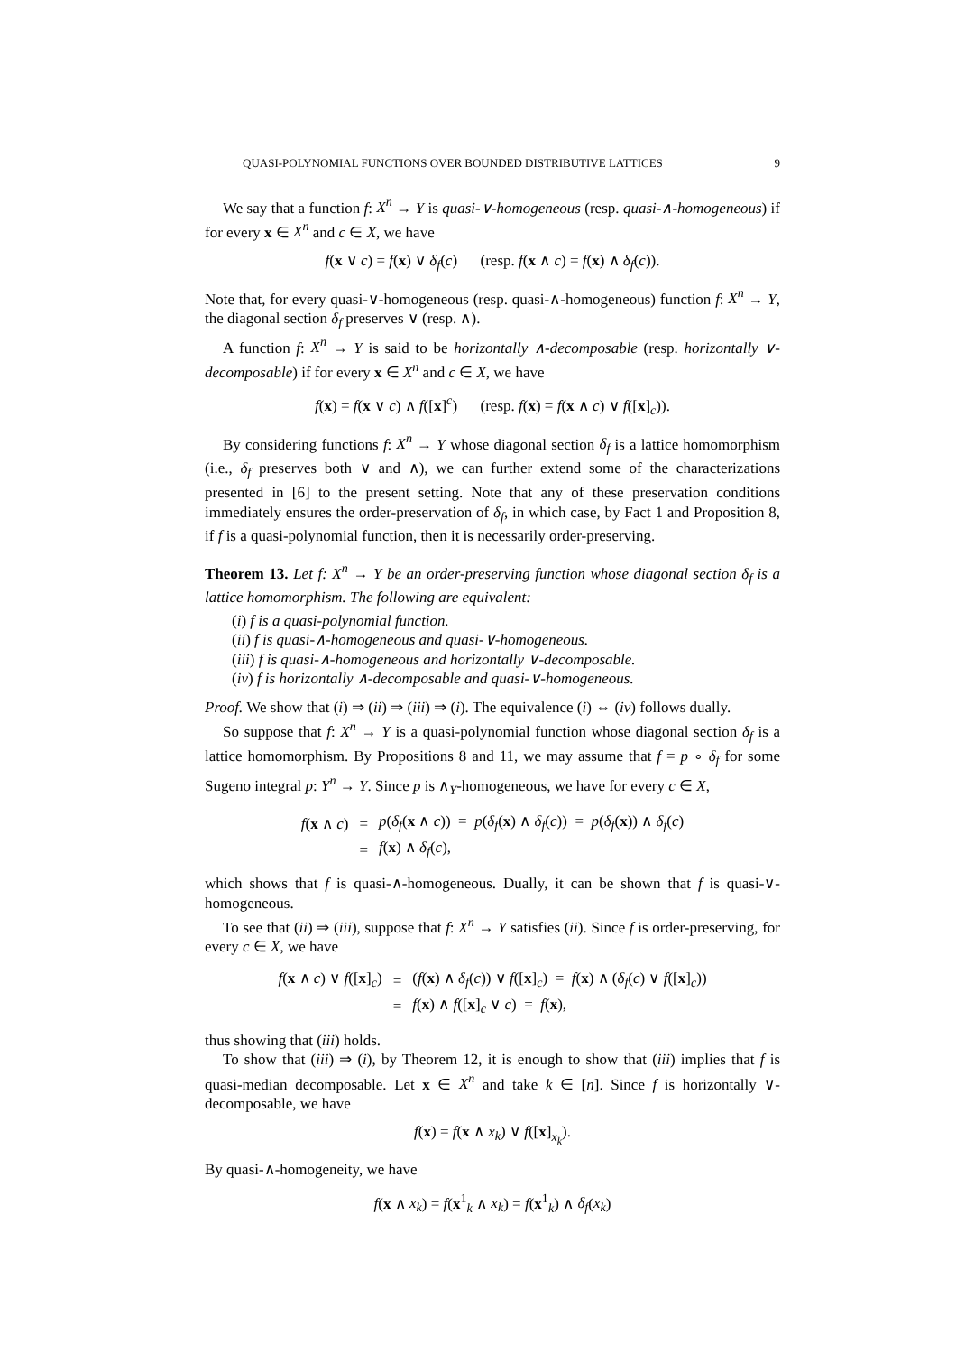QUASI-POLYNOMIAL FUNCTIONS OVER BOUNDED DISTRIBUTIVE LATTICES 9
We say that a function f: X<sup>n</sup> → Y is quasi-∨-homogeneous (resp. quasi-∧-homogeneous) if for every x ∈ X<sup>n</sup> and c ∈ X, we have
f(x ∨ c) = f(x) ∨ δ<sub>f</sub>(c) (resp. f(x ∧ c) = f(x) ∧ δ<sub>f</sub>(c)).
Note that, for every quasi-∨-homogeneous (resp. quasi-∧-homogeneous) function f: X<sup>n</sup> → Y, the diagonal section δ<sub>f</sub> preserves ∨ (resp. ∧).
A function f: X<sup>n</sup> → Y is said to be horizontally ∧-decomposable (resp. horizontally ∨-decomposable) if for every x ∈ X<sup>n</sup> and c ∈ X, we have
f(x) = f(x ∨ c) ∧ f([x]<sup>c</sup>) (resp. f(x) = f(x ∧ c) ∨ f([x]<sub>c</sub>)).
By considering functions f: X<sup>n</sup> → Y whose diagonal section δ<sub>f</sub> is a lattice homomorphism (i.e., δ<sub>f</sub> preserves both ∨ and ∧), we can further extend some of the characterizations presented in [6] to the present setting. Note that any of these preservation conditions immediately ensures the order-preservation of δ<sub>f</sub>, in which case, by Fact 1 and Proposition 8, if f is a quasi-polynomial function, then it is necessarily order-preserving.
Theorem 13. Let f: X<sup>n</sup> → Y be an order-preserving function whose diagonal section δ<sub>f</sub> is a lattice homomorphism. The following are equivalent:
(i) f is a quasi-polynomial function.
(ii) f is quasi-∧-homogeneous and quasi-∨-homogeneous.
(iii) f is quasi-∧-homogeneous and horizontally ∨-decomposable.
(iv) f is horizontally ∧-decomposable and quasi-∨-homogeneous.
Proof. We show that (i) ⇒ (ii) ⇒ (iii) ⇒ (i). The equivalence (i) ⇔ (iv) follows dually.
So suppose that f: X<sup>n</sup> → Y is a quasi-polynomial function whose diagonal section δ<sub>f</sub> is a lattice homomorphism. By Propositions 8 and 11, we may assume that f = p ∘ δ<sub>f</sub> for some Sugeno integral p: Y<sup>n</sup> → Y. Since p is ∧<sub>Y</sub>-homogeneous, we have for every c ∈ X,
| f ( x ∧ c ) | = | p ( δ<sub>f</sub> ( x ∧ c )) = p ( δ<sub>f</sub> ( x ) ∧ δ<sub>f</sub> ( c )) = p ( δ<sub>f</sub> ( x )) ∧ δ<sub>f</sub> ( c ) |
| | = | f ( x ) ∧ δ<sub>f</sub> ( c ), |
which shows that f is quasi-∧-homogeneous. Dually, it can be shown that f is quasi-∨-homogeneous.
To see that (ii) ⇒ (iii), suppose that f: X<sup>n</sup> → Y satisfies (ii). Since f is order-preserving, for every c ∈ X, we have
| f ( x ∧ c ) ∨ f ([ x ]<sub>c</sub>) | = | ( f ( x ) ∧ δ<sub>f</sub> ( c )) ∨ f ([ x ]<sub>c</sub>) = f ( x ) ∧ ( δ<sub>f</sub> ( c ) ∨ f ([ x ]<sub>c</sub>)) |
| | = | f ( x ) ∧ f ([ x ]<sub>c</sub> ∨ c ) = f ( x ), |
thus showing that (iii) holds.
To show that (iii) ⇒ (i), by Theorem 12, it is enough to show that (iii) implies that f is quasi-median decomposable. Let x ∈ X<sup>n</sup> and take k ∈ [n]. Since f is horizontally ∨-decomposable, we have
f(x) = f(x ∧ x<sub>k</sub>) ∨ f([x]<sub>x<sub>k</sub></sub>).
By quasi-∧-homogeneity, we have
f(x ∧ x<sub>k</sub>) = f(x<sup>1</sup><sub>k</sub> ∧ x<sub>k</sub>) = f(x<sup>1</sup><sub>k</sub>) ∧ δ<sub>f</sub>(x<sub>k</sub>)